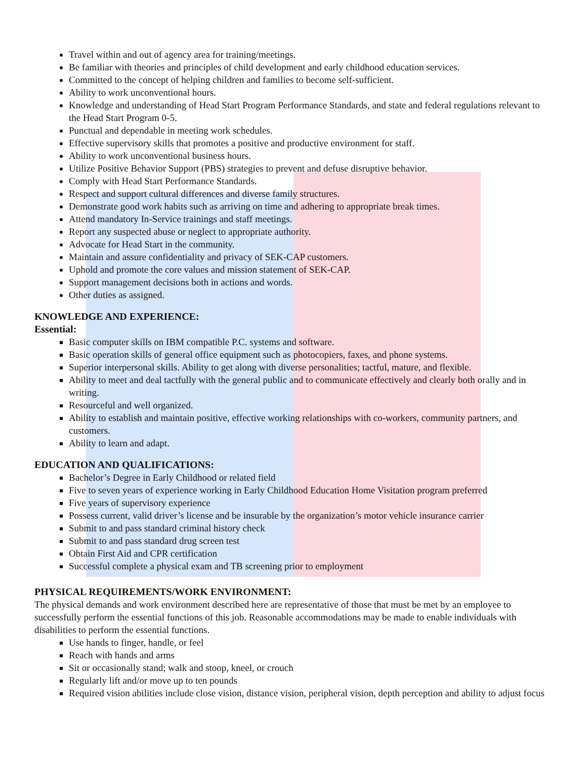Travel within and out of agency area for training/meetings.
Be familiar with theories and principles of child development and early childhood education services.
Committed to the concept of helping children and families to become self-sufficient.
Ability to work unconventional hours.
Knowledge and understanding of Head Start Program Performance Standards, and state and federal regulations relevant to the Head Start Program 0-5.
Punctual and dependable in meeting work schedules.
Effective supervisory skills that promotes a positive and productive environment for staff.
Ability to work unconventional business hours.
Utilize Positive Behavior Support (PBS) strategies to prevent and defuse disruptive behavior.
Comply with Head Start Performance Standards.
Respect and support cultural differences and diverse family structures.
Demonstrate good work habits such as arriving on time and adhering to appropriate break times.
Attend mandatory In-Service trainings and staff meetings.
Report any suspected abuse or neglect to appropriate authority.
Advocate for Head Start in the community.
Maintain and assure confidentiality and privacy of SEK-CAP customers.
Uphold and promote the core values and mission statement of SEK-CAP.
Support management decisions both in actions and words.
Other duties as assigned.
KNOWLEDGE AND EXPERIENCE:
Essential:
Basic computer skills on IBM compatible P.C. systems and software.
Basic operation skills of general office equipment such as photocopiers, faxes, and phone systems.
Superior interpersonal skills. Ability to get along with diverse personalities; tactful, mature, and flexible.
Ability to meet and deal tactfully with the general public and to communicate effectively and clearly both orally and in writing.
Resourceful and well organized.
Ability to establish and maintain positive, effective working relationships with co-workers, community partners, and customers.
Ability to learn and adapt.
EDUCATION AND QUALIFICATIONS:
Bachelor’s Degree in Early Childhood or related field
Five to seven years of experience working in Early Childhood Education Home Visitation program preferred
Five years of supervisory experience
Possess current, valid driver’s license and be insurable by the organization’s motor vehicle insurance carrier
Submit to and pass standard criminal history check
Submit to and pass standard drug screen test
Obtain First Aid and CPR certification
Successful complete a physical exam and TB screening prior to employment
PHYSICAL REQUIREMENTS/WORK ENVIRONMENT:
The physical demands and work environment described here are representative of those that must be met by an employee to successfully perform the essential functions of this job. Reasonable accommodations may be made to enable individuals with disabilities to perform the essential functions.
Use hands to finger, handle, or feel
Reach with hands and arms
Sit or occasionally stand; walk and stoop, kneel, or crouch
Regularly lift and/or move up to ten pounds
Required vision abilities include close vision, distance vision, peripheral vision, depth perception and ability to adjust focus